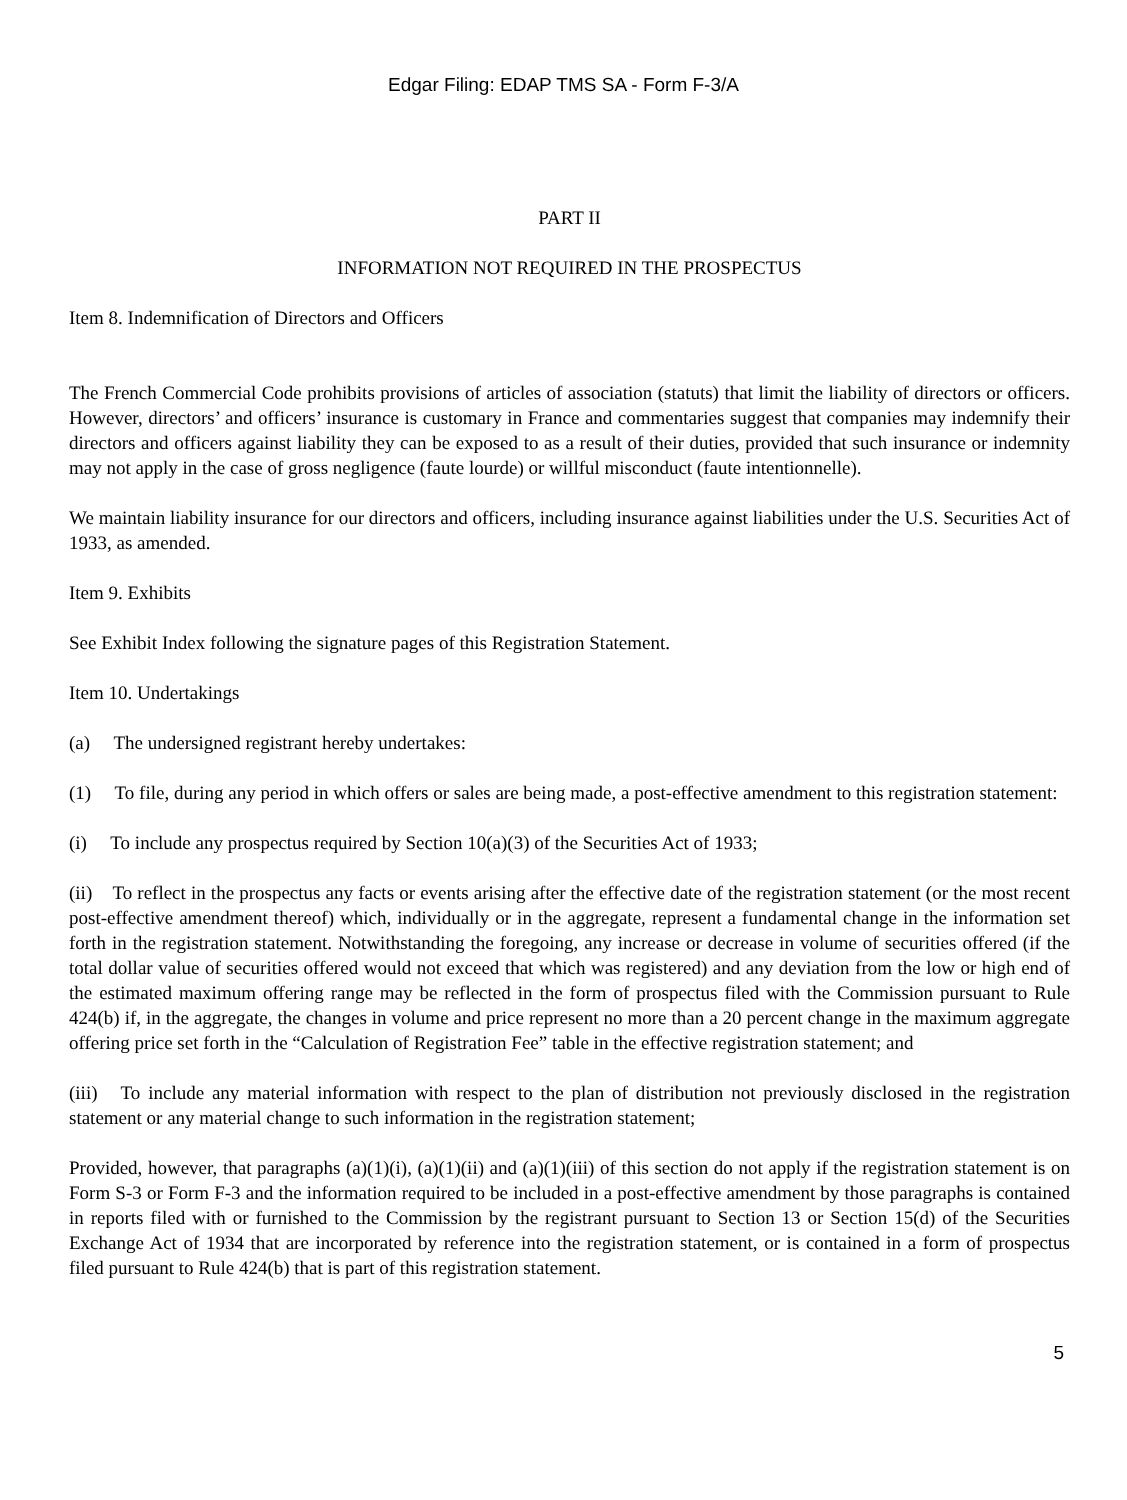Edgar Filing: EDAP TMS SA - Form F-3/A
PART II
INFORMATION NOT REQUIRED IN THE PROSPECTUS
Item 8. Indemnification of Directors and Officers
The French Commercial Code prohibits provisions of articles of association (statuts) that limit the liability of directors or officers. However, directors’ and officers’ insurance is customary in France and commentaries suggest that companies may indemnify their directors and officers against liability they can be exposed to as a result of their duties, provided that such insurance or indemnity may not apply in the case of gross negligence (faute lourde) or willful misconduct (faute intentionnelle).
We maintain liability insurance for our directors and officers, including insurance against liabilities under the U.S. Securities Act of 1933, as amended.
Item 9. Exhibits
See Exhibit Index following the signature pages of this Registration Statement.
Item 10. Undertakings
(a) The undersigned registrant hereby undertakes:
(1) To file, during any period in which offers or sales are being made, a post-effective amendment to this registration statement:
(i) To include any prospectus required by Section 10(a)(3) of the Securities Act of 1933;
(ii) To reflect in the prospectus any facts or events arising after the effective date of the registration statement (or the most recent post-effective amendment thereof) which, individually or in the aggregate, represent a fundamental change in the information set forth in the registration statement. Notwithstanding the foregoing, any increase or decrease in volume of securities offered (if the total dollar value of securities offered would not exceed that which was registered) and any deviation from the low or high end of the estimated maximum offering range may be reflected in the form of prospectus filed with the Commission pursuant to Rule 424(b) if, in the aggregate, the changes in volume and price represent no more than a 20 percent change in the maximum aggregate offering price set forth in the “Calculation of Registration Fee” table in the effective registration statement; and
(iii) To include any material information with respect to the plan of distribution not previously disclosed in the registration statement or any material change to such information in the registration statement;
Provided, however, that paragraphs (a)(1)(i), (a)(1)(ii) and (a)(1)(iii) of this section do not apply if the registration statement is on Form S-3 or Form F-3 and the information required to be included in a post-effective amendment by those paragraphs is contained in reports filed with or furnished to the Commission by the registrant pursuant to Section 13 or Section 15(d) of the Securities Exchange Act of 1934 that are incorporated by reference into the registration statement, or is contained in a form of prospectus filed pursuant to Rule 424(b) that is part of this registration statement.
5